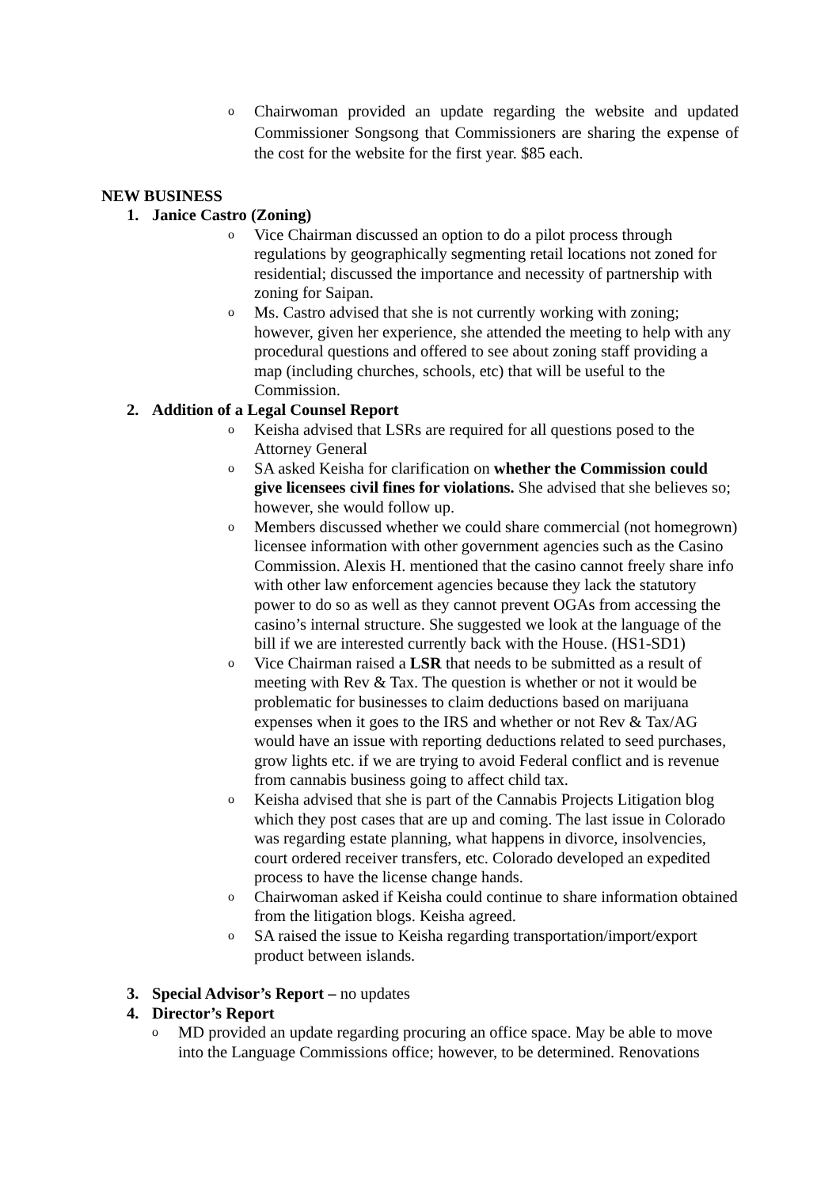o
Chairwoman provided an update regarding the website and updated Commissioner Songsong that Commissioners are sharing the expense of the cost for the website for the first year. $85 each.
NEW BUSINESS
1. Janice Castro (Zoning)
o
Vice Chairman discussed an option to do a pilot process through regulations by geographically segmenting retail locations not zoned for residential; discussed the importance and necessity of partnership with zoning for Saipan.
o
Ms. Castro advised that she is not currently working with zoning; however, given her experience, she attended the meeting to help with any procedural questions and offered to see about zoning staff providing a map (including churches, schools, etc) that will be useful to the Commission.
2. Addition of a Legal Counsel Report
o
Keisha advised that LSRs are required for all questions posed to the Attorney General
o
SA asked Keisha for clarification on whether the Commission could give licensees civil fines for violations. She advised that she believes so; however, she would follow up.
o
Members discussed whether we could share commercial (not homegrown) licensee information with other government agencies such as the Casino Commission. Alexis H. mentioned that the casino cannot freely share info with other law enforcement agencies because they lack the statutory power to do so as well as they cannot prevent OGAs from accessing the casino’s internal structure. She suggested we look at the language of the bill if we are interested currently back with the House. (HS1-SD1)
o
Vice Chairman raised a LSR that needs to be submitted as a result of meeting with Rev & Tax. The question is whether or not it would be problematic for businesses to claim deductions based on marijuana expenses when it goes to the IRS and whether or not Rev & Tax/AG would have an issue with reporting deductions related to seed purchases, grow lights etc. if we are trying to avoid Federal conflict and is revenue from cannabis business going to affect child tax.
o
Keisha advised that she is part of the Cannabis Projects Litigation blog which they post cases that are up and coming. The last issue in Colorado was regarding estate planning, what happens in divorce, insolvencies, court ordered receiver transfers, etc. Colorado developed an expedited process to have the license change hands.
o
Chairwoman asked if Keisha could continue to share information obtained from the litigation blogs. Keisha agreed.
o
SA raised the issue to Keisha regarding transportation/import/export product between islands.
3. Special Advisor’s Report – no updates
4. Director’s Report
o
MD provided an update regarding procuring an office space. May be able to move into the Language Commissions office; however, to be determined. Renovations